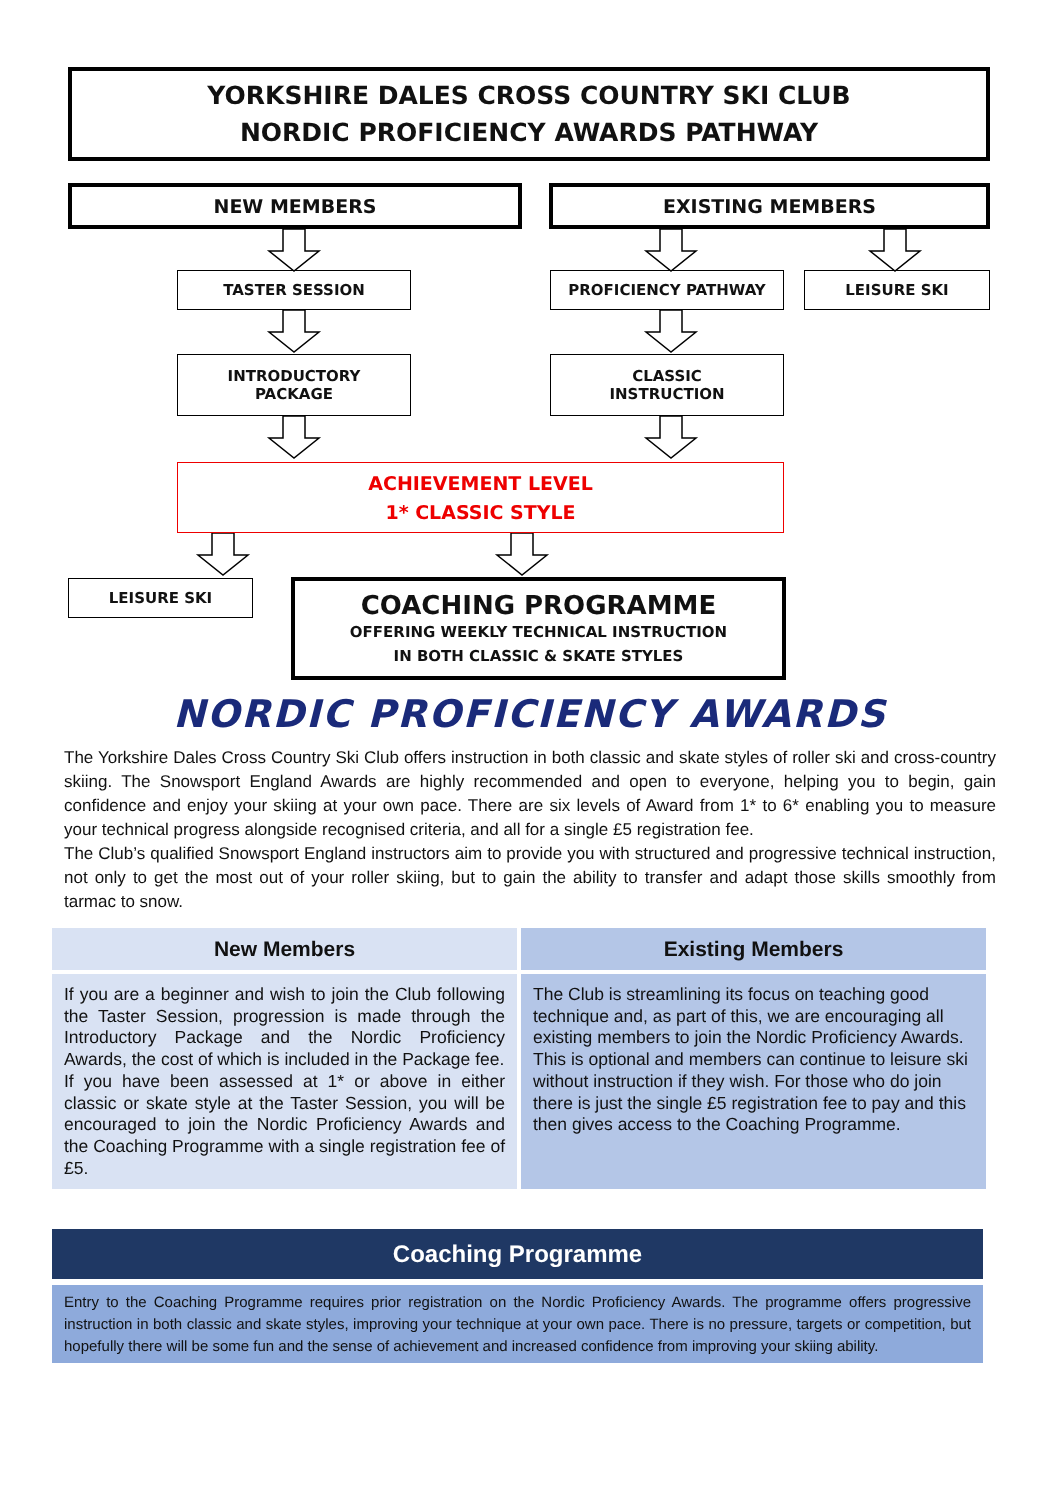YORKSHIRE DALES CROSS COUNTRY SKI CLUB
NORDIC PROFICIENCY AWARDS PATHWAY
NEW MEMBERS EXISTING MEMBERS
TASTER SESSION PROFICIENCY PATHWAY LEISURE SKI
INTRODUCTORY
PACKAGE
CLASSIC
INSTRUCTION
ACHIEVEMENT LEVEL
1* CLASSIC STYLE
LEISURE SKI
COACHING PROGRAMME
OFFERING WEEKLY TECHNICAL INSTRUCTION
IN BOTH CLASSIC & SKATE STYLES
NORDIC PROFICIENCY AWARDS
The Yorkshire Dales Cross Country Ski Club offers instruction in both classic and skate styles of roller ski and cross-country skiing. The Snowsport England Awards are highly recommended and open to everyone, helping you to begin, gain confidence and enjoy your skiing at your own pace. There are six levels of Award from 1* to 6* enabling you to measure your technical progress alongside recognised criteria, and all for a single £5 registration fee.
The Club’s qualified Snowsport England instructors aim to provide you with structured and progressive technical instruction, not only to get the most out of your roller skiing, but to gain the ability to transfer and adapt those skills smoothly from tarmac to snow.
| New Members | Existing Members |
| --- | --- |
| If you are a beginner and wish to join the Club following the Taster Session, progression is made through the Introductory Package and the Nordic Proficiency Awards, the cost of which is included in the Package fee. If you have been assessed at 1* or above in either classic or skate style at the Taster Session, you will be encouraged to join the Nordic Proficiency Awards and the Coaching Programme with a single registration fee of £5. | The Club is streamlining its focus on teaching good technique and, as part of this, we are encouraging all existing members to join the Nordic Proficiency Awards. This is optional and members can continue to leisure ski without instruction if they wish. For those who do join there is just the single £5 registration fee to pay and this then gives access to the Coaching Programme. |
Coaching Programme
Entry to the Coaching Programme requires prior registration on the Nordic Proficiency Awards. The programme offers progressive instruction in both classic and skate styles, improving your technique at your own pace. There is no pressure, targets or competition, but hopefully there will be some fun and the sense of achievement and increased confidence from improving your skiing ability.